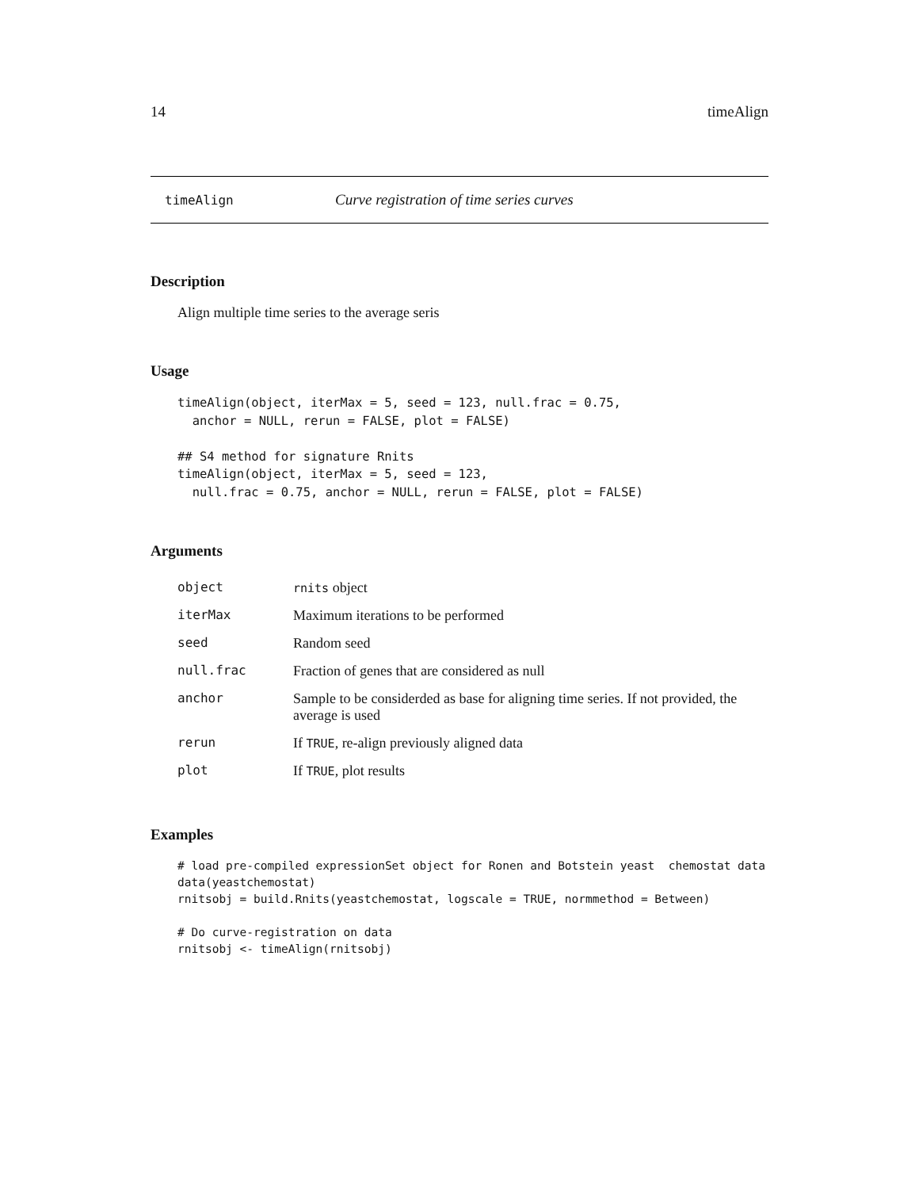14 timeAlign
timeAlign Curve registration of time series curves
Description
Align multiple time series to the average seris
Usage
timeAlign(object, iterMax = 5, seed = 123, null.frac = 0.75,
  anchor = NULL, rerun = FALSE, plot = FALSE)

## S4 method for signature Rnits
timeAlign(object, iterMax = 5, seed = 123,
  null.frac = 0.75, anchor = NULL, rerun = FALSE, plot = FALSE)
Arguments
| object | rnits object |
| iterMax | Maximum iterations to be performed |
| seed | Random seed |
| null.frac | Fraction of genes that are considered as null |
| anchor | Sample to be considerded as base for aligning time series. If not provided, the average is used |
| rerun | If TRUE , re-align previously aligned data |
| plot | If TRUE , plot results |
Examples
# load pre-compiled expressionSet object for Ronen and Botstein yeast  chemostat data
data(yeastchemostat)
rnitsobj = build.Rnits(yeastchemostat, logscale = TRUE, normmethod = Between)

# Do curve-registration on data
rnitsobj <- timeAlign(rnitsobj)